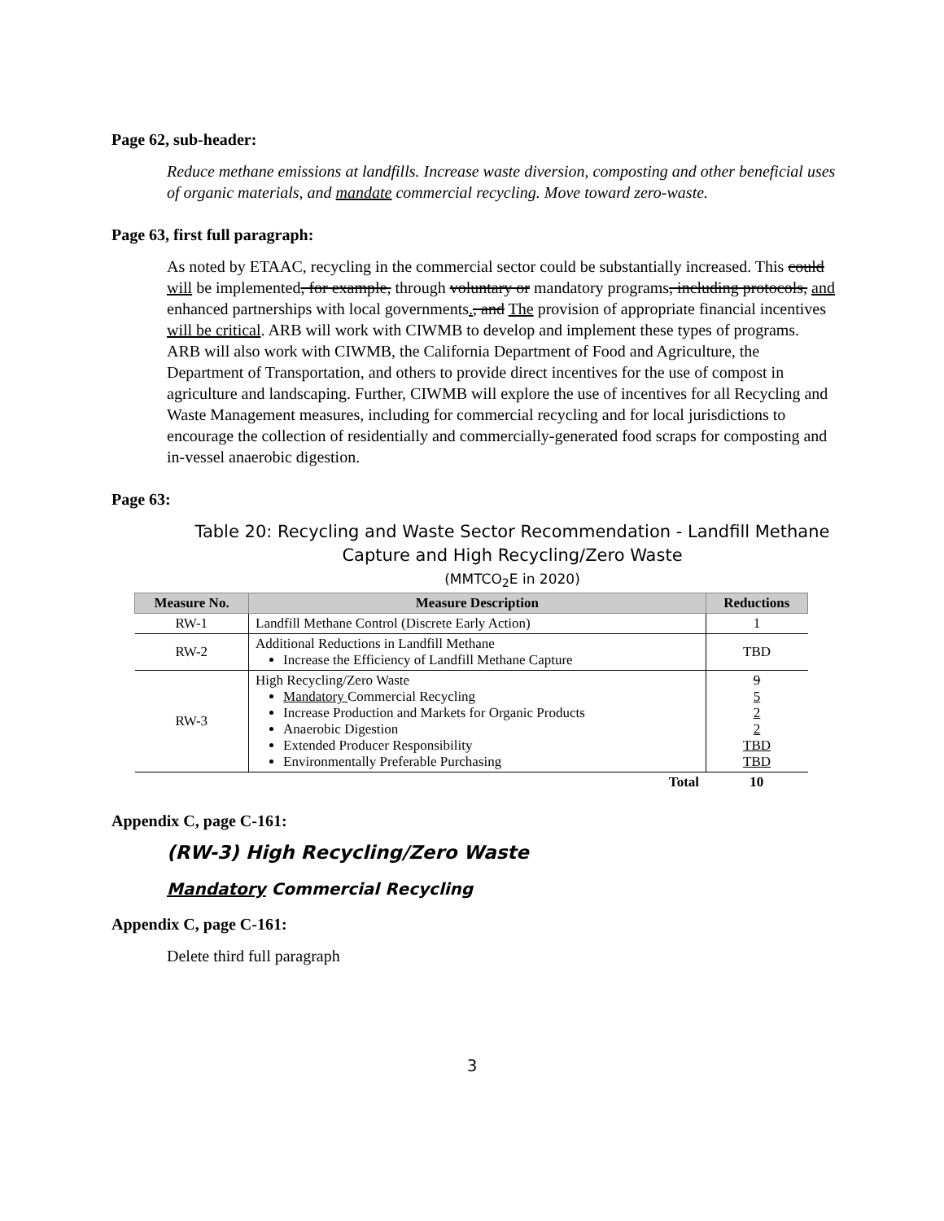Page 62, sub-header:
Reduce methane emissions at landfills. Increase waste diversion, composting and other beneficial uses of organic materials, and mandate commercial recycling. Move toward zero-waste.
Page 63, first full paragraph:
As noted by ETAAC, recycling in the commercial sector could be substantially increased. This could will be implemented, for example, through voluntary or mandatory programs, including protocols, and enhanced partnerships with local governments., and The provision of appropriate financial incentives will be critical. ARB will work with CIWMB to develop and implement these types of programs. ARB will also work with CIWMB, the California Department of Food and Agriculture, the Department of Transportation, and others to provide direct incentives for the use of compost in agriculture and landscaping. Further, CIWMB will explore the use of incentives for all Recycling and Waste Management measures, including for commercial recycling and for local jurisdictions to encourage the collection of residentially and commercially-generated food scraps for composting and in-vessel anaerobic digestion.
Page 63:
Table 20: Recycling and Waste Sector Recommendation - Landfill Methane Capture and High Recycling/Zero Waste
(MMTCO<sub>2</sub>E in 2020)
| Measure No. | Measure Description | Reductions |
| --- | --- | --- |
| RW-1 | Landfill Methane Control (Discrete Early Action) | 1 |
| RW-2 | Additional Reductions in Landfill Methane Increase the Efficiency of Landfill Methane Capture | TBD |
| RW-3 | High Recycling/Zero Waste Mandatory Commercial Recycling Increase Production and Markets for Organic Products Anaerobic Digestion Extended Producer Responsibility Environmentally Preferable Purchasing | 9 5 2 2 TBD TBD |
| | Total | 10 |
Appendix C, page C-161:
(RW-3) High Recycling/Zero Waste
Mandatory Commercial Recycling
Appendix C, page C-161:
Delete third full paragraph
3